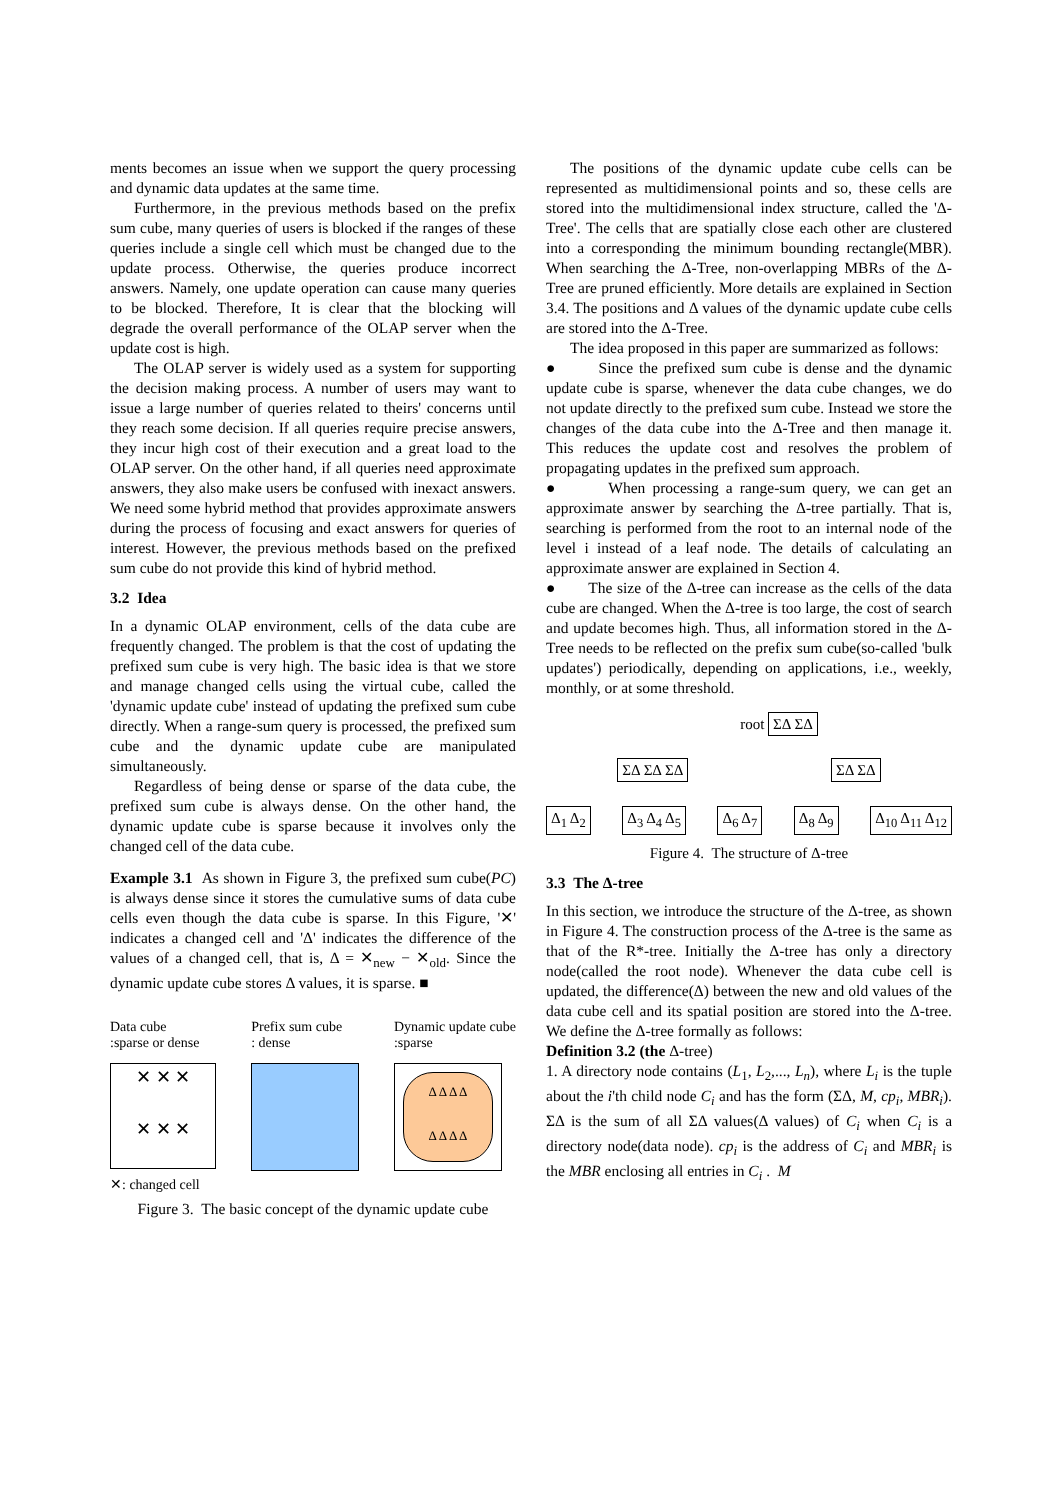ments becomes an issue when we support the query processing and dynamic data updates at the same time.
Furthermore, in the previous methods based on the prefix sum cube, many queries of users is blocked if the ranges of these queries include a single cell which must be changed due to the update process. Otherwise, the queries produce incorrect answers. Namely, one update operation can cause many queries to be blocked. Therefore, It is clear that the blocking will degrade the overall performance of the OLAP server when the update cost is high.
The OLAP server is widely used as a system for supporting the decision making process. A number of users may want to issue a large number of queries related to theirs' concerns until they reach some decision. If all queries require precise answers, they incur high cost of their execution and a great load to the OLAP server. On the other hand, if all queries need approximate answers, they also make users be confused with inexact answers. We need some hybrid method that provides approximate answers during the process of focusing and exact answers for queries of interest. However, the previous methods based on the prefixed sum cube do not provide this kind of hybrid method.
3.2 Idea
In a dynamic OLAP environment, cells of the data cube are frequently changed. The problem is that the cost of updating the prefixed sum cube is very high. The basic idea is that we store and manage changed cells using the virtual cube, called the 'dynamic update cube' instead of updating the prefixed sum cube directly. When a range-sum query is processed, the prefixed sum cube and the dynamic update cube are manipulated simultaneously.
Regardless of being dense or sparse of the data cube, the prefixed sum cube is always dense. On the other hand, the dynamic update cube is sparse because it involves only the changed cell of the data cube.
Example 3.1 As shown in Figure 3, the prefixed sum cube(PC) is always dense since it stores the cumulative sums of data cube cells even though the data cube is sparse. In this Figure, '✕' indicates a changed cell and 'Δ' indicates the difference of the values of a changed cell, that is, Δ = ✕<sub>new</sub> − ✕<sub>old</sub>. Since the dynamic update cube stores Δ values, it is sparse. ■
Data cube
:sparse or dense
Prefix sum cube
: dense
Dynamic update cube
:sparse
✕ ✕ ✕
✕ ✕ ✕
Δ Δ Δ Δ
Δ Δ Δ Δ
✕: changed cell
Figure 3. The basic concept of the dynamic update cube
The positions of the dynamic update cube cells can be represented as multidimensional points and so, these cells are stored into the multidimensional index structure, called the 'Δ-Tree'. The cells that are spatially close each other are clustered into a corresponding the minimum bounding rectangle(MBR). When searching the Δ-Tree, non-overlapping MBRs of the Δ-Tree are pruned efficiently. More details are explained in Section 3.4. The positions and Δ values of the dynamic update cube cells are stored into the Δ-Tree.
The idea proposed in this paper are summarized as follows:
● Since the prefixed sum cube is dense and the dynamic update cube is sparse, whenever the data cube changes, we do not update directly to the prefixed sum cube. Instead we store the changes of the data cube into the Δ-Tree and then manage it. This reduces the update cost and resolves the problem of propagating updates in the prefixed sum approach.
● When processing a range-sum query, we can get an approximate answer by searching the Δ-tree partially. That is, searching is performed from the root to an internal node of the level i instead of a leaf node. The details of calculating an approximate answer are explained in Section 4.
● The size of the Δ-tree can increase as the cells of the data cube are changed. When the Δ-tree is too large, the cost of search and update becomes high. Thus, all information stored in the Δ-Tree needs to be reflected on the prefix sum cube(so-called 'bulk updates') periodically, depending on applications, i.e., weekly, monthly, or at some threshold.
root ΣΔ ΣΔ
ΣΔ ΣΔ ΣΔ ΣΔ ΣΔ
Δ<sub>1</sub> Δ<sub>2</sub> Δ<sub>3</sub> Δ<sub>4</sub> Δ<sub>5</sub> Δ<sub>6</sub> Δ<sub>7</sub> Δ<sub>8</sub> Δ<sub>9</sub> Δ<sub>10</sub> Δ<sub>11</sub> Δ<sub>12</sub>
Figure 4. The structure of Δ-tree
3.3 The Δ-tree
In this section, we introduce the structure of the Δ-tree, as shown in Figure 4. The construction process of the Δ-tree is the same as that of the R*-tree. Initially the Δ-tree has only a directory node(called the root node). Whenever the data cube cell is updated, the difference(Δ) between the new and old values of the data cube cell and its spatial position are stored into the Δ-tree. We define the Δ-tree formally as follows:
Definition 3.2 (the Δ-tree)
1. A directory node contains (L<sub>1</sub>, L<sub>2</sub>,..., L<sub>n</sub>), where L<sub>i</sub> is the tuple about the i'th child node C<sub>i</sub> and has the form (ΣΔ, M, cp<sub>i</sub>, MBR<sub>i</sub>). ΣΔ is the sum of all ΣΔ values(Δ values) of C<sub>i</sub> when C<sub>i</sub> is a directory node(data node). cp<sub>i</sub> is the address of C<sub>i</sub> and MBR<sub>i</sub> is the MBR enclosing all entries in C<sub>i</sub> . M